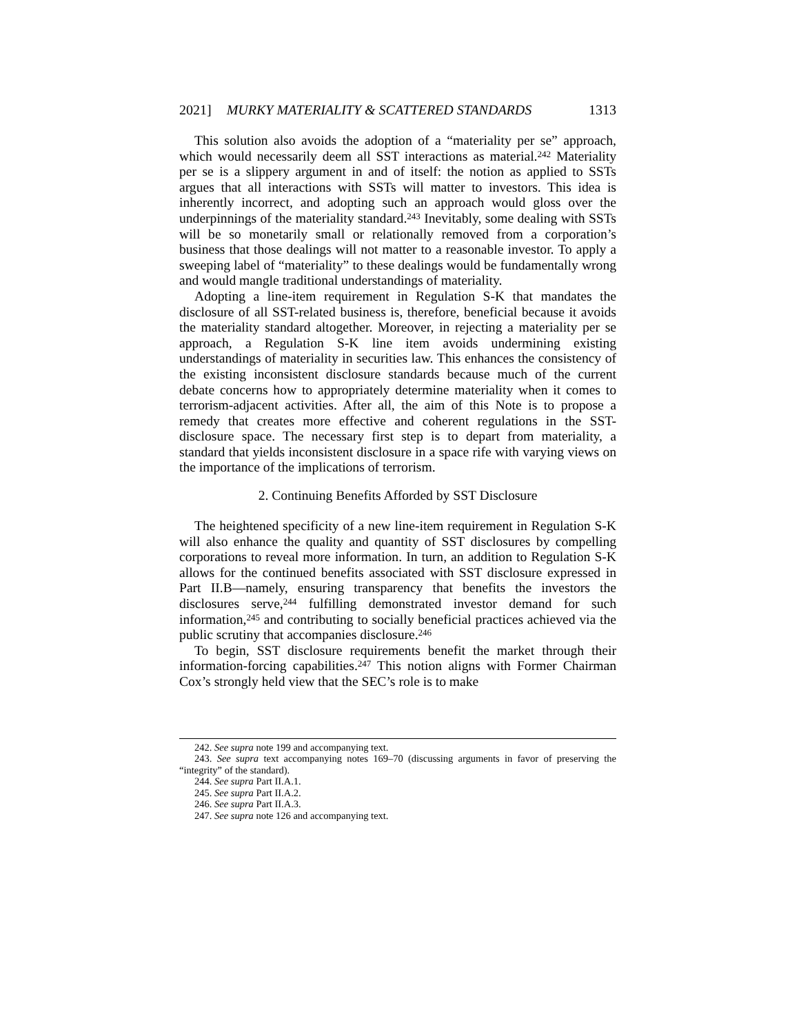2021] MURKY MATERIALITY & SCATTERED STANDARDS 1313
This solution also avoids the adoption of a “materiality per se” approach, which would necessarily deem all SST interactions as material.<sup>242</sup> Materiality per se is a slippery argument in and of itself: the notion as applied to SSTs argues that all interactions with SSTs will matter to investors. This idea is inherently incorrect, and adopting such an approach would gloss over the underpinnings of the materiality standard.<sup>243</sup> Inevitably, some dealing with SSTs will be so monetarily small or relationally removed from a corporation’s business that those dealings will not matter to a reasonable investor. To apply a sweeping label of “materiality” to these dealings would be fundamentally wrong and would mangle traditional understandings of materiality.
Adopting a line-item requirement in Regulation S-K that mandates the disclosure of all SST-related business is, therefore, beneficial because it avoids the materiality standard altogether. Moreover, in rejecting a materiality per se approach, a Regulation S-K line item avoids undermining existing understandings of materiality in securities law. This enhances the consistency of the existing inconsistent disclosure standards because much of the current debate concerns how to appropriately determine materiality when it comes to terrorism-adjacent activities. After all, the aim of this Note is to propose a remedy that creates more effective and coherent regulations in the SST-disclosure space. The necessary first step is to depart from materiality, a standard that yields inconsistent disclosure in a space rife with varying views on the importance of the implications of terrorism.
2. Continuing Benefits Afforded by SST Disclosure
The heightened specificity of a new line-item requirement in Regulation S-K will also enhance the quality and quantity of SST disclosures by compelling corporations to reveal more information. In turn, an addition to Regulation S-K allows for the continued benefits associated with SST disclosure expressed in Part II.B—namely, ensuring transparency that benefits the investors the disclosures serve,<sup>244</sup> fulfilling demonstrated investor demand for such information,<sup>245</sup> and contributing to socially beneficial practices achieved via the public scrutiny that accompanies disclosure.<sup>246</sup>
To begin, SST disclosure requirements benefit the market through their information-forcing capabilities.<sup>247</sup> This notion aligns with Former Chairman Cox’s strongly held view that the SEC’s role is to make
242. See supra note 199 and accompanying text.
243. See supra text accompanying notes 169–70 (discussing arguments in favor of preserving the “integrity” of the standard).
244. See supra Part II.A.1.
245. See supra Part II.A.2.
246. See supra Part II.A.3.
247. See supra note 126 and accompanying text.